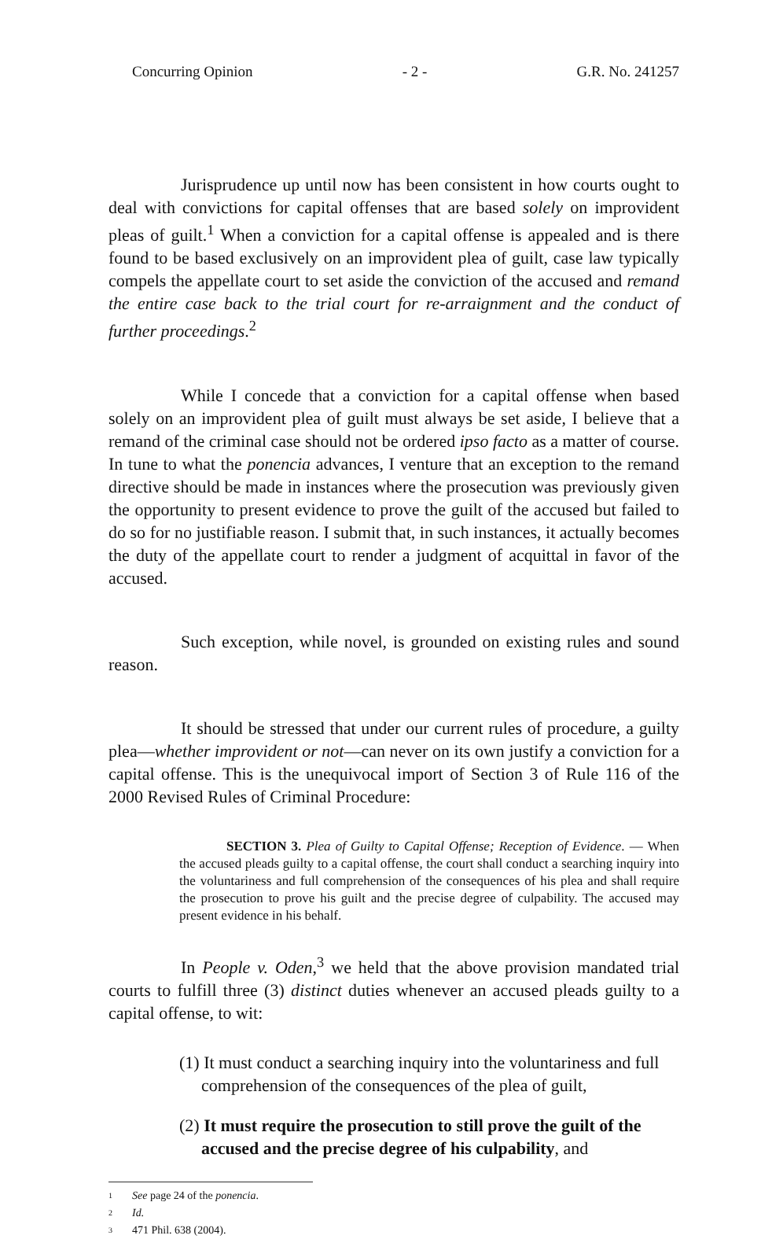Concurring Opinion - 2 - G.R. No. 241257
Jurisprudence up until now has been consistent in how courts ought to deal with convictions for capital offenses that are based solely on improvident pleas of guilt.<sup>1</sup> When a conviction for a capital offense is appealed and is there found to be based exclusively on an improvident plea of guilt, case law typically compels the appellate court to set aside the conviction of the accused and remand the entire case back to the trial court for re-arraignment and the conduct of further proceedings.<sup>2</sup>
While I concede that a conviction for a capital offense when based solely on an improvident plea of guilt must always be set aside, I believe that a remand of the criminal case should not be ordered ipso facto as a matter of course. In tune to what the ponencia advances, I venture that an exception to the remand directive should be made in instances where the prosecution was previously given the opportunity to present evidence to prove the guilt of the accused but failed to do so for no justifiable reason. I submit that, in such instances, it actually becomes the duty of the appellate court to render a judgment of acquittal in favor of the accused.
Such exception, while novel, is grounded on existing rules and sound reason.
It should be stressed that under our current rules of procedure, a guilty plea—whether improvident or not—can never on its own justify a conviction for a capital offense. This is the unequivocal import of Section 3 of Rule 116 of the 2000 Revised Rules of Criminal Procedure:
SECTION 3. Plea of Guilty to Capital Offense; Reception of Evidence. — When the accused pleads guilty to a capital offense, the court shall conduct a searching inquiry into the voluntariness and full comprehension of the consequences of his plea and shall require the prosecution to prove his guilt and the precise degree of culpability. The accused may present evidence in his behalf.
In People v. Oden,<sup>3</sup> we held that the above provision mandated trial courts to fulfill three (3) distinct duties whenever an accused pleads guilty to a capital offense, to wit:
(1) It must conduct a searching inquiry into the voluntariness and full comprehension of the consequences of the plea of guilt,
(2) It must require the prosecution to still prove the guilt of the accused and the precise degree of his culpability, and
1 See page 24 of the ponencia.
2 Id.
3 471 Phil. 638 (2004).